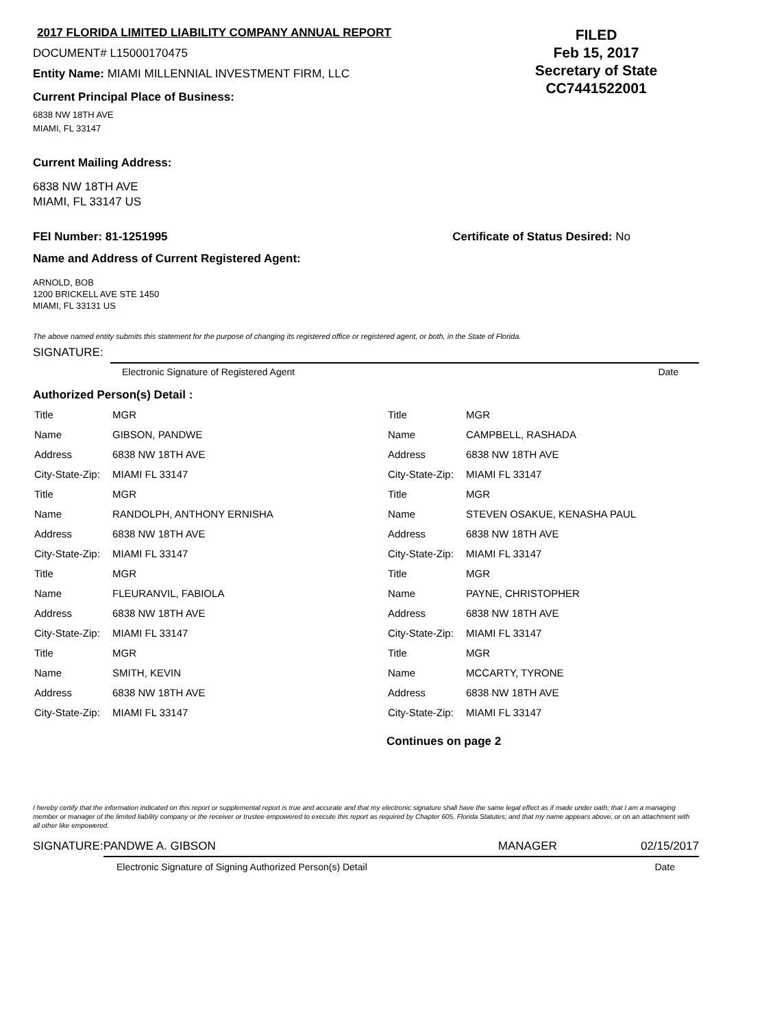2017 FLORIDA LIMITED LIABILITY COMPANY ANNUAL REPORT
DOCUMENT# L15000170475
Entity Name: MIAMI MILLENNIAL INVESTMENT FIRM, LLC
Current Principal Place of Business:
6838 NW 18TH AVE
MIAMI, FL 33147
FILED
Feb 15, 2017
Secretary of State
CC7441522001
Current Mailing Address:
6838 NW 18TH AVE
MIAMI, FL 33147 US
FEI Number: 81-1251995 Certificate of Status Desired: No
Name and Address of Current Registered Agent:
ARNOLD, BOB
1200 BRICKELL AVE STE 1450
MIAMI, FL 33131 US
The above named entity submits this statement for the purpose of changing its registered office or registered agent, or both, in the State of Florida.
SIGNATURE:
Electronic Signature of Registered Agent Date
Authorized Person(s) Detail :
| Title | MGR |
| Name | GIBSON, PANDWE |
| Address | 6838 NW 18TH AVE |
| City-State-Zip: | MIAMI FL 33147 |
| Title | MGR |
| Name | RANDOLPH, ANTHONY ERNISHA |
| Address | 6838 NW 18TH AVE |
| City-State-Zip: | MIAMI FL 33147 |
| Title | MGR |
| Name | FLEURANVIL, FABIOLA |
| Address | 6838 NW 18TH AVE |
| City-State-Zip: | MIAMI FL 33147 |
| Title | MGR |
| Name | SMITH, KEVIN |
| Address | 6838 NW 18TH AVE |
| City-State-Zip: | MIAMI FL 33147 |
| Title | MGR |
| Name | CAMPBELL, RASHADA |
| Address | 6838 NW 18TH AVE |
| City-State-Zip: | MIAMI FL 33147 |
| Title | MGR |
| Name | STEVEN OSAKUE, KENASHA PAUL |
| Address | 6838 NW 18TH AVE |
| City-State-Zip: | MIAMI FL 33147 |
| Title | MGR |
| Name | PAYNE, CHRISTOPHER |
| Address | 6838 NW 18TH AVE |
| City-State-Zip: | MIAMI FL 33147 |
| Title | MGR |
| Name | MCCARTY, TYRONE |
| Address | 6838 NW 18TH AVE |
| City-State-Zip: | MIAMI FL 33147 |
Continues on page 2
I hereby certify that the information indicated on this report or supplemental report is true and accurate and that my electronic signature shall have the same legal effect as if made under oath; that I am a managing member or manager of the limited liability company or the receiver or trustee empowered to execute this report as required by Chapter 605, Florida Statutes; and that my name appears above, or on an attachment with all other like empowered.
SIGNATURE: PANDWE A. GIBSON MANAGER 02/15/2017
Electronic Signature of Signing Authorized Person(s) Detail Date